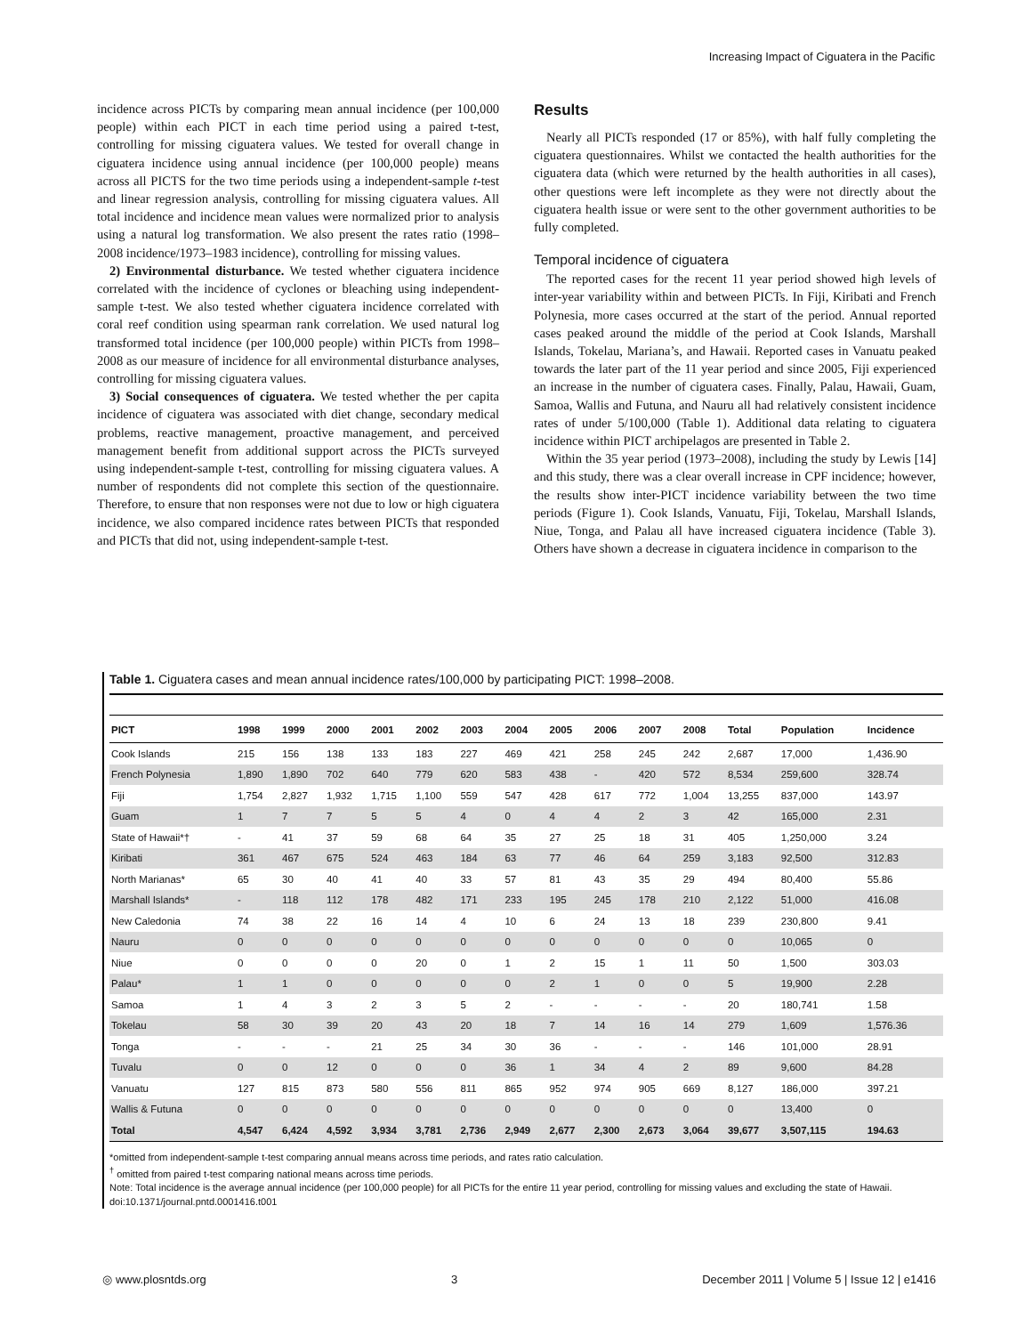Increasing Impact of Ciguatera in the Pacific
incidence across PICTs by comparing mean annual incidence (per 100,000 people) within each PICT in each time period using a paired t-test, controlling for missing ciguatera values. We tested for overall change in ciguatera incidence using annual incidence (per 100,000 people) means across all PICTS for the two time periods using a independent-sample t-test and linear regression analysis, controlling for missing ciguatera values. All total incidence and incidence mean values were normalized prior to analysis using a natural log transformation. We also present the rates ratio (1998–2008 incidence/1973–1983 incidence), controlling for missing values.
2) Environmental disturbance. We tested whether ciguatera incidence correlated with the incidence of cyclones or bleaching using independent-sample t-test. We also tested whether ciguatera incidence correlated with coral reef condition using spearman rank correlation. We used natural log transformed total incidence (per 100,000 people) within PICTs from 1998–2008 as our measure of incidence for all environmental disturbance analyses, controlling for missing ciguatera values.
3) Social consequences of ciguatera. We tested whether the per capita incidence of ciguatera was associated with diet change, secondary medical problems, reactive management, proactive management, and perceived management benefit from additional support across the PICTs surveyed using independent-sample t-test, controlling for missing ciguatera values. A number of respondents did not complete this section of the questionnaire. Therefore, to ensure that non responses were not due to low or high ciguatera incidence, we also compared incidence rates between PICTs that responded and PICTs that did not, using independent-sample t-test.
Results
Nearly all PICTs responded (17 or 85%), with half fully completing the ciguatera questionnaires. Whilst we contacted the health authorities for the ciguatera data (which were returned by the health authorities in all cases), other questions were left incomplete as they were not directly about the ciguatera health issue or were sent to the other government authorities to be fully completed.
Temporal incidence of ciguatera
The reported cases for the recent 11 year period showed high levels of inter-year variability within and between PICTs. In Fiji, Kiribati and French Polynesia, more cases occurred at the start of the period. Annual reported cases peaked around the middle of the period at Cook Islands, Marshall Islands, Tokelau, Mariana’s, and Hawaii. Reported cases in Vanuatu peaked towards the later part of the 11 year period and since 2005, Fiji experienced an increase in the number of ciguatera cases. Finally, Palau, Hawaii, Guam, Samoa, Wallis and Futuna, and Nauru all had relatively consistent incidence rates of under 5/100,000 (Table 1). Additional data relating to ciguatera incidence within PICT archipelagos are presented in Table 2.
Within the 35 year period (1973–2008), including the study by Lewis [14] and this study, there was a clear overall increase in CPF incidence; however, the results show inter-PICT incidence variability between the two time periods (Figure 1). Cook Islands, Vanuatu, Fiji, Tokelau, Marshall Islands, Niue, Tonga, and Palau all have increased ciguatera incidence (Table 3). Others have shown a decrease in ciguatera incidence in comparison to the
Table 1. Ciguatera cases and mean annual incidence rates/100,000 by participating PICT: 1998–2008.
| PICT | 1998 | 1999 | 2000 | 2001 | 2002 | 2003 | 2004 | 2005 | 2006 | 2007 | 2008 | Total | Population | Incidence |
| --- | --- | --- | --- | --- | --- | --- | --- | --- | --- | --- | --- | --- | --- | --- |
| Cook Islands | 215 | 156 | 138 | 133 | 183 | 227 | 469 | 421 | 258 | 245 | 242 | 2,687 | 17,000 | 1,436.90 |
| French Polynesia | 1,890 | 1,890 | 702 | 640 | 779 | 620 | 583 | 438 | - | 420 | 572 | 8,534 | 259,600 | 328.74 |
| Fiji | 1,754 | 2,827 | 1,932 | 1,715 | 1,100 | 559 | 547 | 428 | 617 | 772 | 1,004 | 13,255 | 837,000 | 143.97 |
| Guam | 1 | 7 | 7 | 5 | 5 | 4 | 0 | 4 | 4 | 2 | 3 | 42 | 165,000 | 2.31 |
| State of Hawaii*† | - | 41 | 37 | 59 | 68 | 64 | 35 | 27 | 25 | 18 | 31 | 405 | 1,250,000 | 3.24 |
| Kiribati | 361 | 467 | 675 | 524 | 463 | 184 | 63 | 77 | 46 | 64 | 259 | 3,183 | 92,500 | 312.83 |
| North Marianas* | 65 | 30 | 40 | 41 | 40 | 33 | 57 | 81 | 43 | 35 | 29 | 494 | 80,400 | 55.86 |
| Marshall Islands* | - | 118 | 112 | 178 | 482 | 171 | 233 | 195 | 245 | 178 | 210 | 2,122 | 51,000 | 416.08 |
| New Caledonia | 74 | 38 | 22 | 16 | 14 | 4 | 10 | 6 | 24 | 13 | 18 | 239 | 230,800 | 9.41 |
| Nauru | 0 | 0 | 0 | 0 | 0 | 0 | 0 | 0 | 0 | 0 | 0 | 0 | 10,065 | 0 |
| Niue | 0 | 0 | 0 | 0 | 20 | 0 | 1 | 2 | 15 | 1 | 11 | 50 | 1,500 | 303.03 |
| Palau* | 1 | 1 | 0 | 0 | 0 | 0 | 0 | 2 | 1 | 0 | 0 | 5 | 19,900 | 2.28 |
| Samoa | 1 | 4 | 3 | 2 | 3 | 5 | 2 | - | - | - | - | 20 | 180,741 | 1.58 |
| Tokelau | 58 | 30 | 39 | 20 | 43 | 20 | 18 | 7 | 14 | 16 | 14 | 279 | 1,609 | 1,576.36 |
| Tonga | - | - | - | 21 | 25 | 34 | 30 | 36 | - | - | - | 146 | 101,000 | 28.91 |
| Tuvalu | 0 | 0 | 12 | 0 | 0 | 0 | 36 | 1 | 34 | 4 | 2 | 89 | 9,600 | 84.28 |
| Vanuatu | 127 | 815 | 873 | 580 | 556 | 811 | 865 | 952 | 974 | 905 | 669 | 8,127 | 186,000 | 397.21 |
| Wallis & Futuna | 0 | 0 | 0 | 0 | 0 | 0 | 0 | 0 | 0 | 0 | 0 | 0 | 13,400 | 0 |
| Total | 4,547 | 6,424 | 4,592 | 3,934 | 3,781 | 2,736 | 2,949 | 2,677 | 2,300 | 2,673 | 3,064 | 39,677 | 3,507,115 | 194.63 |
*omitted from independent-sample t-test comparing annual means across time periods, and rates ratio calculation.
<sup>†</sup> omitted from paired t-test comparing national means across time periods.
Note: Total incidence is the average annual incidence (per 100,000 people) for all PICTs for the entire 11 year period, controlling for missing values and excluding the state of Hawaii.
doi:10.1371/journal.pntd.0001416.t001
◎ www.plosntds.org 3 December 2011 | Volume 5 | Issue 12 | e1416